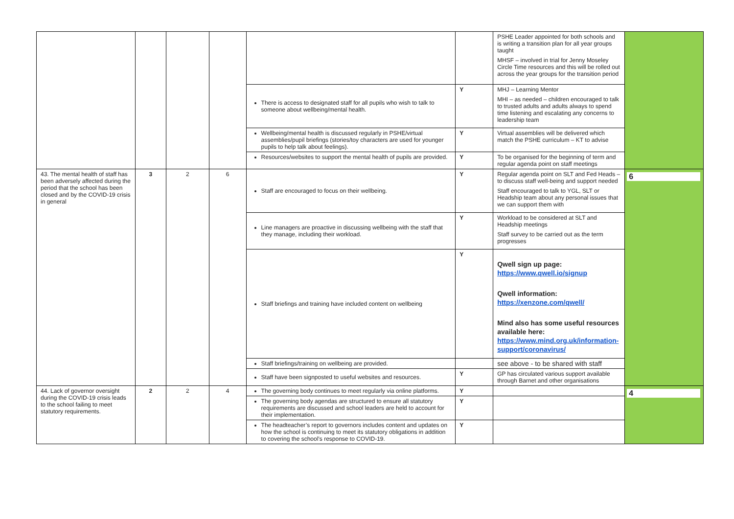| | | | | | | PSHE Leader appointed for both schools and is writing a transition plan for all year groups taught MHSF – involved in trial for Jenny Moseley Circle Time resources and this will be rolled out across the year groups for the transition period | |
| | | | | There is access to designated staff for all pupils who wish to talk to someone about wellbeing/mental health. | Y | MHJ – Learning Mentor MHI – as needed – children encouraged to talk to trusted adults and adults always to spend time listening and escalating any concerns to leadership team | |
| | | | | Wellbeing/mental health is discussed regularly in PSHE/virtual assemblies/pupil briefings (stories/toy characters are used for younger pupils to help talk about feelings). | Y | Virtual assemblies will be delivered which match the PSHE curriculum – KT to advise | |
| | | | | Resources/websites to support the mental health of pupils are provided. | Y | To be organised for the beginning of term and regular agenda point on staff meetings | |
| 43. The mental health of staff has been adversely affected during the period that the school has been closed and by the COVID-19 crisis in general | 3 | 2 | 6 | Staff are encouraged to focus on their wellbeing. | Y | Regular agenda point on SLT and Fed Heads – to discuss staff well-being and support needed Staff encouraged to talk to YGL, SLT or Headship team about any personal issues that we can support them with | 6 |
| | | | | Line managers are proactive in discussing wellbeing with the staff that they manage, including their workload. | Y | Workload to be considered at SLT and Headship meetings Staff survey to be carried out as the term progresses | |
| | | | | Staff briefings and training have included content on wellbeing | Y | Qwell sign up page: https://www.qwell.io/signup Qwell information: https://xenzone.com/qwell/ Mind also has some useful resources available here: https://www.mind.org.uk/information-support/coronavirus/ | |
| | | | | Staff briefings/training on wellbeing are provided. | | see above - to be shared with staff | |
| | | | | Staff have been signposted to useful websites and resources. | Y | GP has circulated various support available through Barnet and other organisations | |
| 44. Lack of governor oversight during the COVID-19 crisis leads to the school failing to meet statutory requirements. | 2 | 2 | 4 | The governing body continues to meet regularly via online platforms. | Y | | 4 |
| | | | | The governing body agendas are structured to ensure all statutory requirements are discussed and school leaders are held to account for their implementation. | Y | | |
| | | | | The headteacher’s report to governors includes content and updates on how the school is continuing to meet its statutory obligations in addition to covering the school’s response to COVID-19. | Y | | |